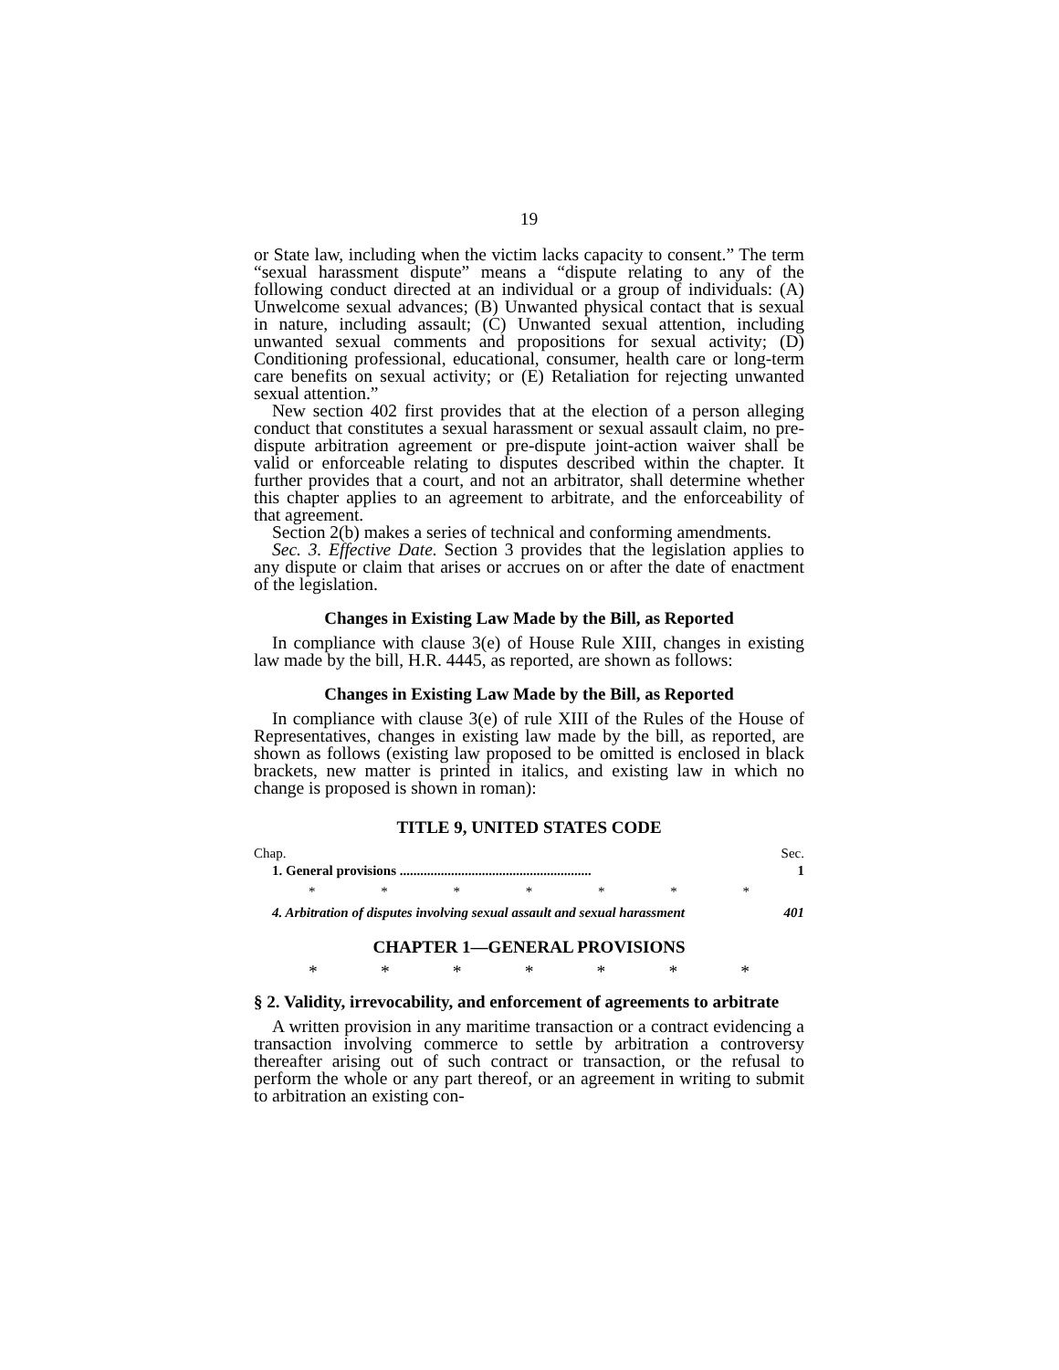19
or State law, including when the victim lacks capacity to consent.” The term “sexual harassment dispute” means a “dispute relating to any of the following conduct directed at an individual or a group of individuals: (A) Unwelcome sexual advances; (B) Unwanted physical contact that is sexual in nature, including assault; (C) Unwanted sexual attention, including unwanted sexual comments and propositions for sexual activity; (D) Conditioning professional, educational, consumer, health care or long-term care benefits on sexual activity; or (E) Retaliation for rejecting unwanted sexual attention.”
New section 402 first provides that at the election of a person alleging conduct that constitutes a sexual harassment or sexual assault claim, no pre-dispute arbitration agreement or pre-dispute joint-action waiver shall be valid or enforceable relating to disputes described within the chapter. It further provides that a court, and not an arbitrator, shall determine whether this chapter applies to an agreement to arbitrate, and the enforceability of that agreement.
Section 2(b) makes a series of technical and conforming amendments.
Sec. 3. Effective Date. Section 3 provides that the legislation applies to any dispute or claim that arises or accrues on or after the date of enactment of the legislation.
Changes in Existing Law Made by the Bill, as Reported
In compliance with clause 3(e) of House Rule XIII, changes in existing law made by the bill, H.R. 4445, as reported, are shown as follows:
Changes in Existing Law Made by the Bill, as Reported
In compliance with clause 3(e) of rule XIII of the Rules of the House of Representatives, changes in existing law made by the bill, as reported, are shown as follows (existing law proposed to be omitted is enclosed in black brackets, new matter is printed in italics, and existing law in which no change is proposed is shown in roman):
TITLE 9, UNITED STATES CODE
Chap. Sec.
1. General provisions ........................................................ 1
* * * * * * *
4. Arbitration of disputes involving sexual assault and sexual harassment 401
CHAPTER 1—GENERAL PROVISIONS
* * * * * * *
§ 2. Validity, irrevocability, and enforcement of agreements to arbitrate
A written provision in any maritime transaction or a contract evidencing a transaction involving commerce to settle by arbitration a controversy thereafter arising out of such contract or transaction, or the refusal to perform the whole or any part thereof, or an agreement in writing to submit to arbitration an existing con-